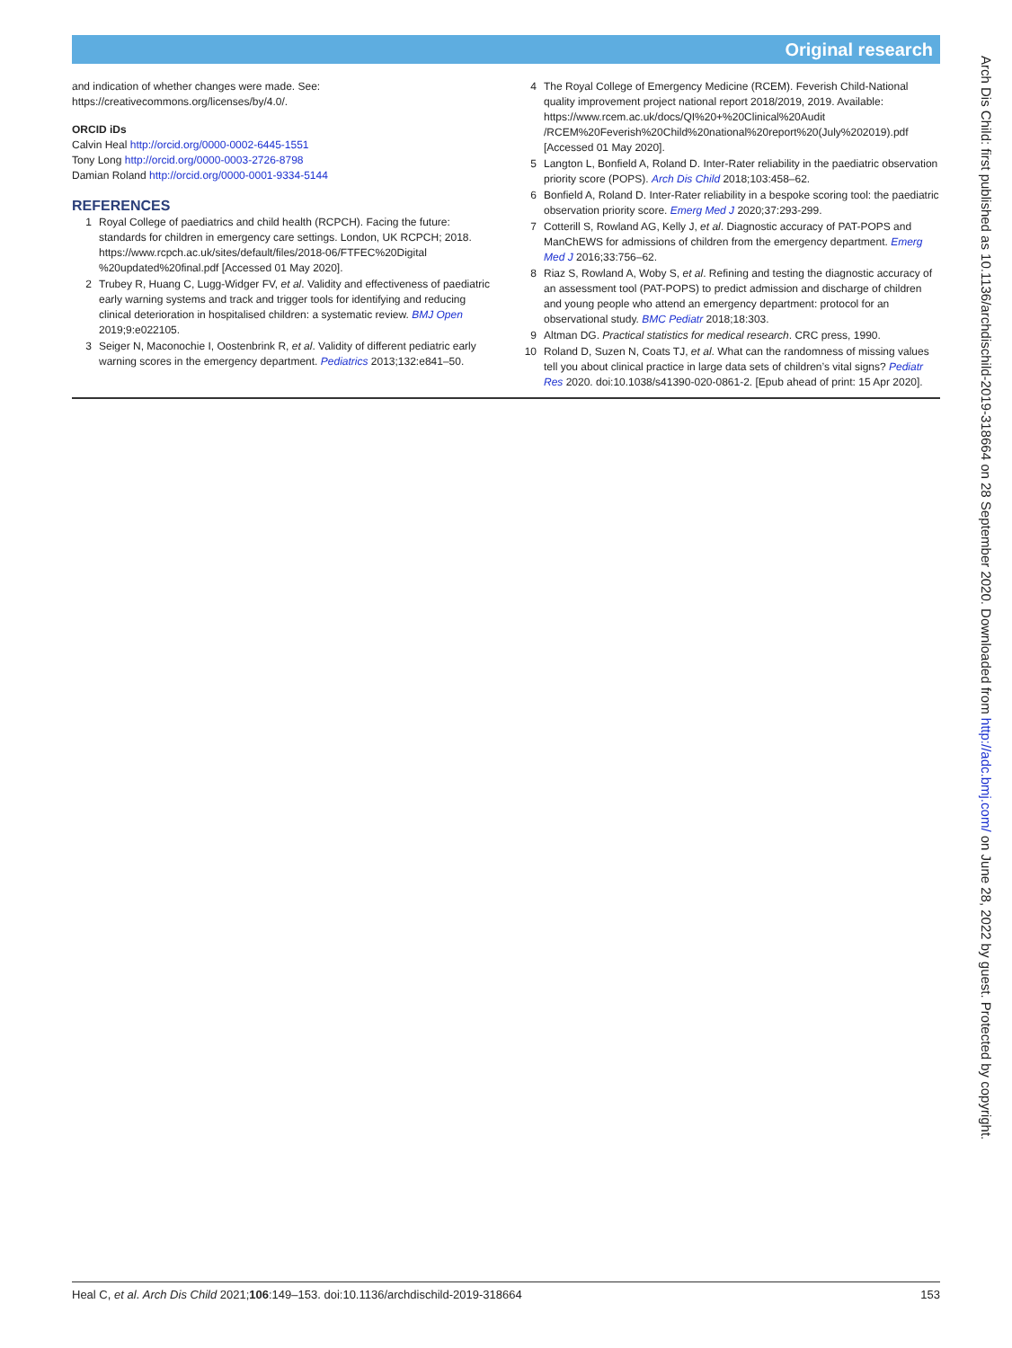Original research
and indication of whether changes were made. See: https://creativecommons.org/licenses/by/4.0/.
ORCID iDs
Calvin Heal http://orcid.org/0000-0002-6445-1551
Tony Long http://orcid.org/0000-0003-2726-8798
Damian Roland http://orcid.org/0000-0001-9334-5144
REFERENCES
1 Royal College of paediatrics and child health (RCPCH). Facing the future: standards for children in emergency care settings. London, UK RCPCH; 2018. https://www.rcpch.ac.uk/sites/default/files/2018-06/FTFEC%20Digital %20updated%20final.pdf [Accessed 01 May 2020].
2 Trubey R, Huang C, Lugg-Widger FV, et al. Validity and effectiveness of paediatric early warning systems and track and trigger tools for identifying and reducing clinical deterioration in hospitalised children: a systematic review. BMJ Open 2019;9:e022105.
3 Seiger N, Maconochie I, Oostenbrink R, et al. Validity of different pediatric early warning scores in the emergency department. Pediatrics 2013;132:e841–50.
4 The Royal College of Emergency Medicine (RCEM). Feverish Child-National quality improvement project national report 2018/2019, 2019. Available: https://www.rcem.ac.uk/docs/QI%20+%20Clinical%20Audit /RCEM%20Feverish%20Child%20national%20report%20(July%202019).pdf [Accessed 01 May 2020].
5 Langton L, Bonfield A, Roland D. Inter-Rater reliability in the paediatric observation priority score (POPS). Arch Dis Child 2018;103:458–62.
6 Bonfield A, Roland D. Inter-Rater reliability in a bespoke scoring tool: the paediatric observation priority score. Emerg Med J 2020;37:293-299.
7 Cotterill S, Rowland AG, Kelly J, et al. Diagnostic accuracy of PAT-POPS and ManChEWS for admissions of children from the emergency department. Emerg Med J 2016;33:756–62.
8 Riaz S, Rowland A, Woby S, et al. Refining and testing the diagnostic accuracy of an assessment tool (PAT-POPS) to predict admission and discharge of children and young people who attend an emergency department: protocol for an observational study. BMC Pediatr 2018;18:303.
9 Altman DG. Practical statistics for medical research. CRC press, 1990.
10 Roland D, Suzen N, Coats TJ, et al. What can the randomness of missing values tell you about clinical practice in large data sets of children’s vital signs? Pediatr Res 2020. doi:10.1038/s41390-020-0861-2. [Epub ahead of print: 15 Apr 2020].
Heal C, et al. Arch Dis Child 2021;106:149–153. doi:10.1136/archdischild-2019-318664 153
Arch Dis Child: first published as 10.1136/archdischild-2019-318664 on 28 September 2020. Downloaded from http://adc.bmj.com/ on June 28, 2022 by guest. Protected by copyright.